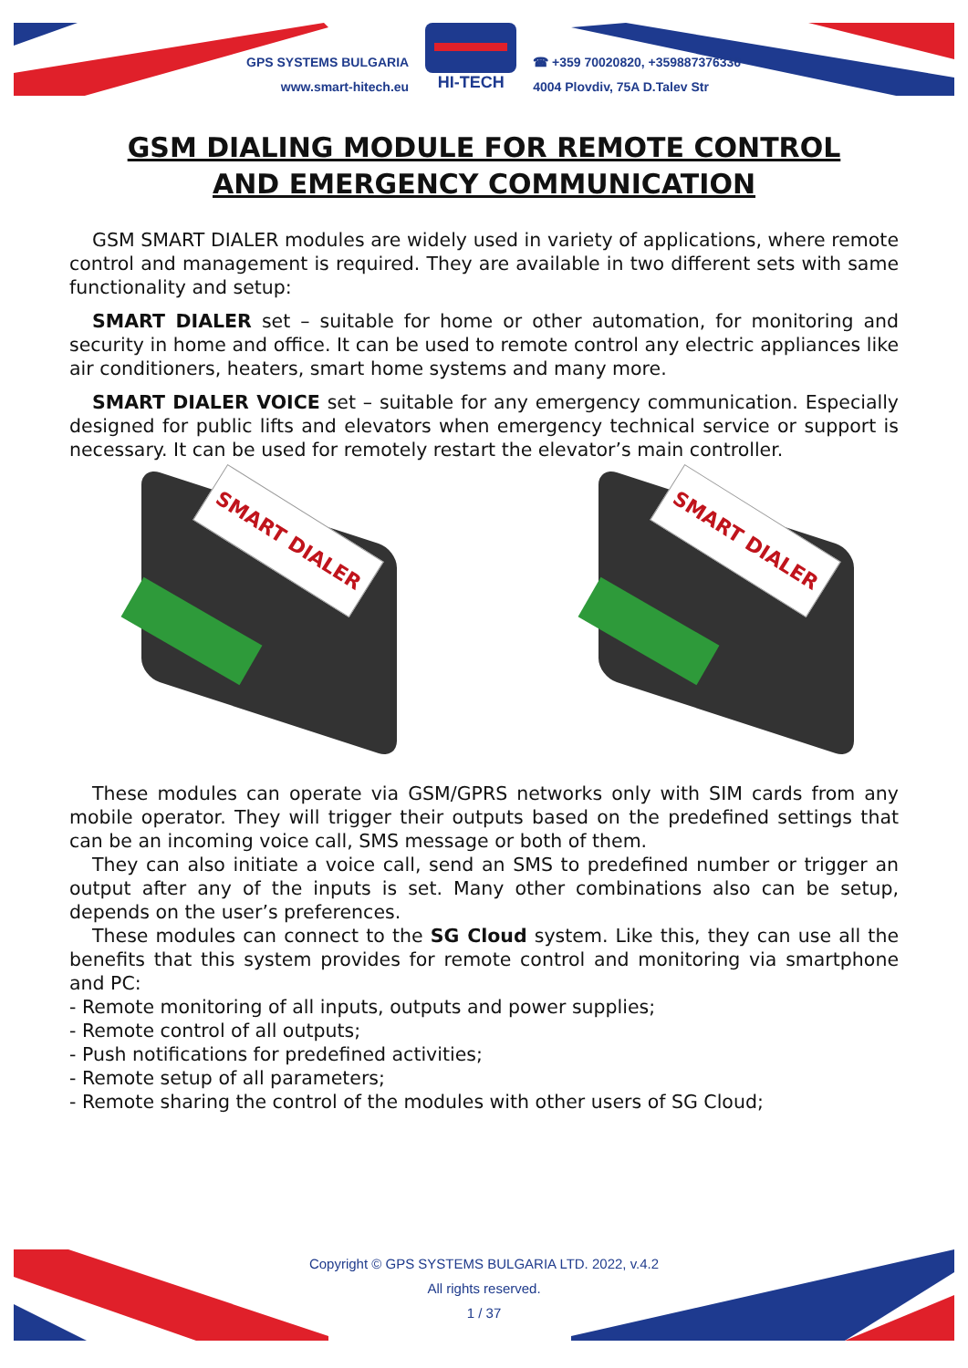GPS SYSTEMS BULGARIA
www.smart-hitech.eu
HI-TECH
☎ +359 70020820, +359887376336
4004 Plovdiv, 75A D.Talev Str
GSM DIALING MODULE FOR REMOTE CONTROL
AND EMERGENCY COMMUNICATION
GSM SMART DIALER modules are widely used in variety of applications, where remote control and management is required. They are available in two different sets with same functionality and setup:
SMART DIALER set – suitable for home or other automation, for monitoring and security in home and office. It can be used to remote control any electric appliances like air conditioners, heaters, smart home systems and many more.
SMART DIALER VOICE set – suitable for any emergency communication. Especially designed for public lifts and elevators when emergency technical service or support is necessary. It can be used for remotely restart the elevator’s main controller.
SMART DIALER
SMART DIALER
These modules can operate via GSM/GPRS networks only with SIM cards from any mobile operator. They will trigger their outputs based on the predefined settings that can be an incoming voice call, SMS message or both of them.
They can also initiate a voice call, send an SMS to predefined number or trigger an output after any of the inputs is set. Many other combinations also can be setup, depends on the user’s preferences.
These modules can connect to the SG Cloud system. Like this, they can use all the benefits that this system provides for remote control and monitoring via smartphone and PC:
- Remote monitoring of all inputs, outputs and power supplies;
- Remote control of all outputs;
- Push notifications for predefined activities;
- Remote setup of all parameters;
- Remote sharing the control of the modules with other users of SG Cloud;
Copyright © GPS SYSTEMS BULGARIA LTD. 2022, v.4.2
All rights reserved.
1 / 37